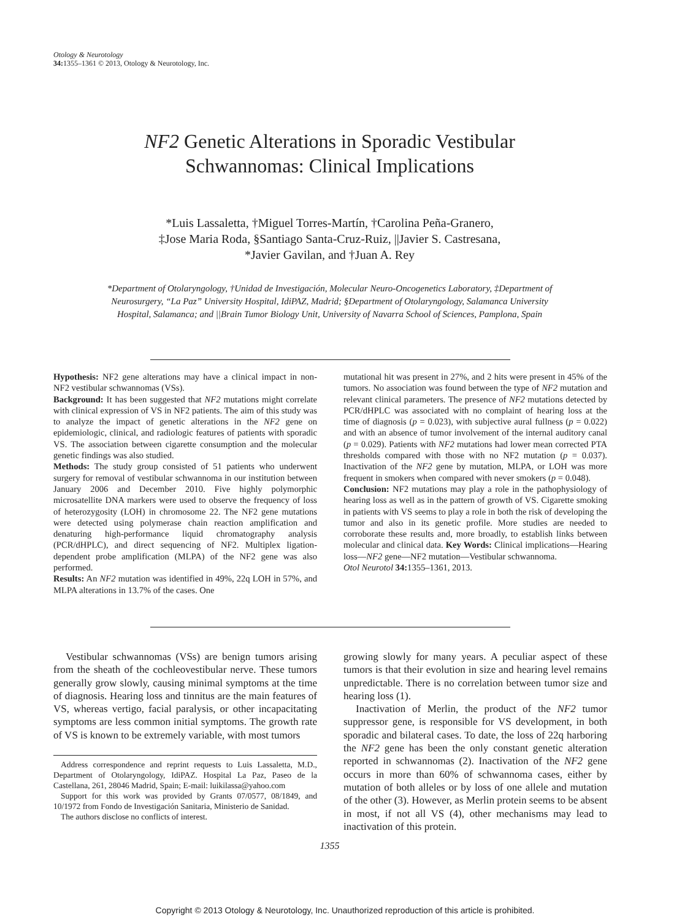Otology & Neurotology
34: 1355–1361 © 2013, Otology & Neurotology, Inc.
NF2 Genetic Alterations in Sporadic Vestibular
Schwannomas: Clinical Implications
*Luis Lassaletta, †Miguel Torres-Martín, †Carolina Peña-Granero,
‡Jose Maria Roda, §Santiago Santa-Cruz-Ruiz, ||Javier S. Castresana,
*Javier Gavilan, and †Juan A. Rey
*Department of Otolaryngology, †Unidad de Investigación, Molecular Neuro-Oncogenetics Laboratory, ‡Department of Neurosurgery, “La Paz” University Hospital, IdiPAZ, Madrid; §Department of Otolaryngology, Salamanca University Hospital, Salamanca; and ||Brain Tumor Biology Unit, University of Navarra School of Sciences, Pamplona, Spain
Hypothesis: NF2 gene alterations may have a clinical impact in non-NF2 vestibular schwannomas (VSs).
Background: It has been suggested that NF2 mutations might correlate with clinical expression of VS in NF2 patients. The aim of this study was to analyze the impact of genetic alterations in the NF2 gene on epidemiologic, clinical, and radiologic features of patients with sporadic VS. The association between cigarette consumption and the molecular genetic findings was also studied.
Methods: The study group consisted of 51 patients who underwent surgery for removal of vestibular schwannoma in our institution between January 2006 and December 2010. Five highly polymorphic microsatellite DNA markers were used to observe the frequency of loss of heterozygosity (LOH) in chromosome 22. The NF2 gene mutations were detected using polymerase chain reaction amplification and denaturing high-performance liquid chromatography analysis (PCR/dHPLC), and direct sequencing of NF2. Multiplex ligation-dependent probe amplification (MLPA) of the NF2 gene was also performed.
Results: An NF2 mutation was identified in 49%, 22q LOH in 57%, and MLPA alterations in 13.7% of the cases. One
mutational hit was present in 27%, and 2 hits were present in 45% of the tumors. No association was found between the type of NF2 mutation and relevant clinical parameters. The presence of NF2 mutations detected by PCR/dHPLC was associated with no complaint of hearing loss at the time of diagnosis (p = 0.023), with subjective aural fullness (p = 0.022) and with an absence of tumor involvement of the internal auditory canal (p = 0.029). Patients with NF2 mutations had lower mean corrected PTA thresholds compared with those with no NF2 mutation (p = 0.037). Inactivation of the NF2 gene by mutation, MLPA, or LOH was more frequent in smokers when compared with never smokers (p = 0.048).
Conclusion: NF2 mutations may play a role in the pathophysiology of hearing loss as well as in the pattern of growth of VS. Cigarette smoking in patients with VS seems to play a role in both the risk of developing the tumor and also in its genetic profile. More studies are needed to corroborate these results and, more broadly, to establish links between molecular and clinical data. Key Words: Clinical implications—Hearing loss—NF2 gene—NF2 mutation—Vestibular schwannoma.
Otol Neurotol 34: 1355–1361, 2013.
Vestibular schwannomas (VSs) are benign tumors arising from the sheath of the cochleovestibular nerve. These tumors generally grow slowly, causing minimal symptoms at the time of diagnosis. Hearing loss and tinnitus are the main features of VS, whereas vertigo, facial paralysis, or other incapacitating symptoms are less common initial symptoms. The growth rate of VS is known to be extremely variable, with most tumors
Address correspondence and reprint requests to Luis Lassaletta, M.D., Department of Otolaryngology, IdiPAZ. Hospital La Paz, Paseo de la Castellana, 261, 28046 Madrid, Spain; E-mail: luikilassa@yahoo.com
Support for this work was provided by Grants 07/0577, 08/1849, and 10/1972 from Fondo de Investigación Sanitaria, Ministerio de Sanidad.
The authors disclose no conflicts of interest.
growing slowly for many years. A peculiar aspect of these tumors is that their evolution in size and hearing level remains unpredictable. There is no correlation between tumor size and hearing loss (1).
Inactivation of Merlin, the product of the NF2 tumor suppressor gene, is responsible for VS development, in both sporadic and bilateral cases. To date, the loss of 22q harboring the NF2 gene has been the only constant genetic alteration reported in schwannomas (2). Inactivation of the NF2 gene occurs in more than 60% of schwannoma cases, either by mutation of both alleles or by loss of one allele and mutation of the other (3). However, as Merlin protein seems to be absent in most, if not all VS (4), other mechanisms may lead to inactivation of this protein.
1355
Copyright © 2013 Otology & Neurotology, Inc. Unauthorized reproduction of this article is prohibited.